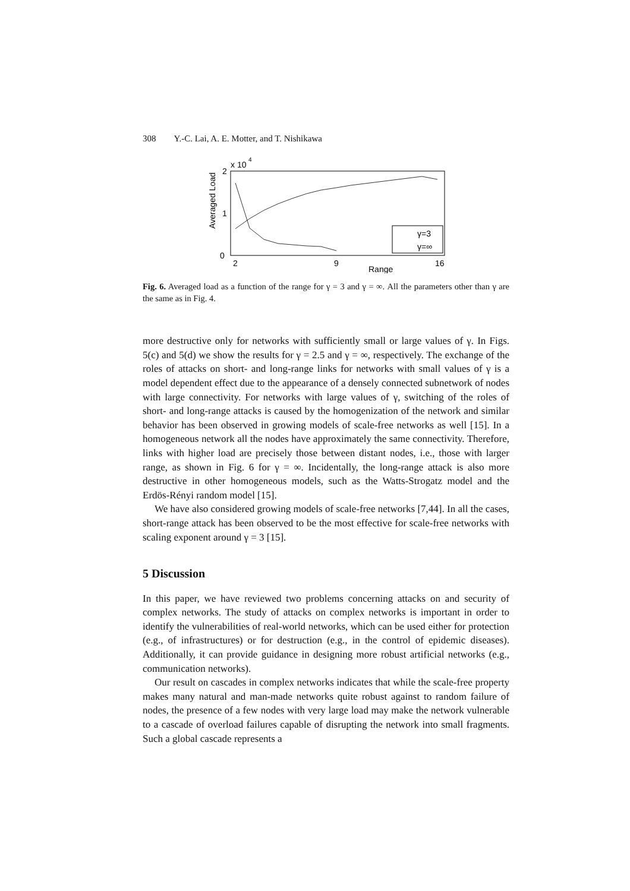308 Y.-C. Lai, A. E. Motter, and T. Nishikawa
2
1
0
x 10
4
Averaged Load
2
9
16
Range
γ=3
γ=∞
Fig. 6. Averaged load as a function of the range for γ = 3 and γ = ∞. All the parameters other than γ are the same as in Fig. 4.
more destructive only for networks with sufficiently small or large values of γ. In Figs. 5(c) and 5(d) we show the results for γ = 2.5 and γ = ∞, respectively. The exchange of the roles of attacks on short- and long-range links for networks with small values of γ is a model dependent effect due to the appearance of a densely connected subnetwork of nodes with large connectivity. For networks with large values of γ, switching of the roles of short- and long-range attacks is caused by the homogenization of the network and similar behavior has been observed in growing models of scale-free networks as well [15]. In a homogeneous network all the nodes have approximately the same connectivity. Therefore, links with higher load are precisely those between distant nodes, i.e., those with larger range, as shown in Fig. 6 for γ = ∞. Incidentally, the long-range attack is also more destructive in other homogeneous models, such as the Watts-Strogatz model and the Erdös-Rényi random model [15].
We have also considered growing models of scale-free networks [7,44]. In all the cases, short-range attack has been observed to be the most effective for scale-free networks with scaling exponent around γ = 3 [15].
5 Discussion
In this paper, we have reviewed two problems concerning attacks on and security of complex networks. The study of attacks on complex networks is important in order to identify the vulnerabilities of real-world networks, which can be used either for protection (e.g., of infrastructures) or for destruction (e.g., in the control of epidemic diseases). Additionally, it can provide guidance in designing more robust artificial networks (e.g., communication networks).
Our result on cascades in complex networks indicates that while the scale-free property makes many natural and man-made networks quite robust against to random failure of nodes, the presence of a few nodes with very large load may make the network vulnerable to a cascade of overload failures capable of disrupting the network into small fragments. Such a global cascade represents a